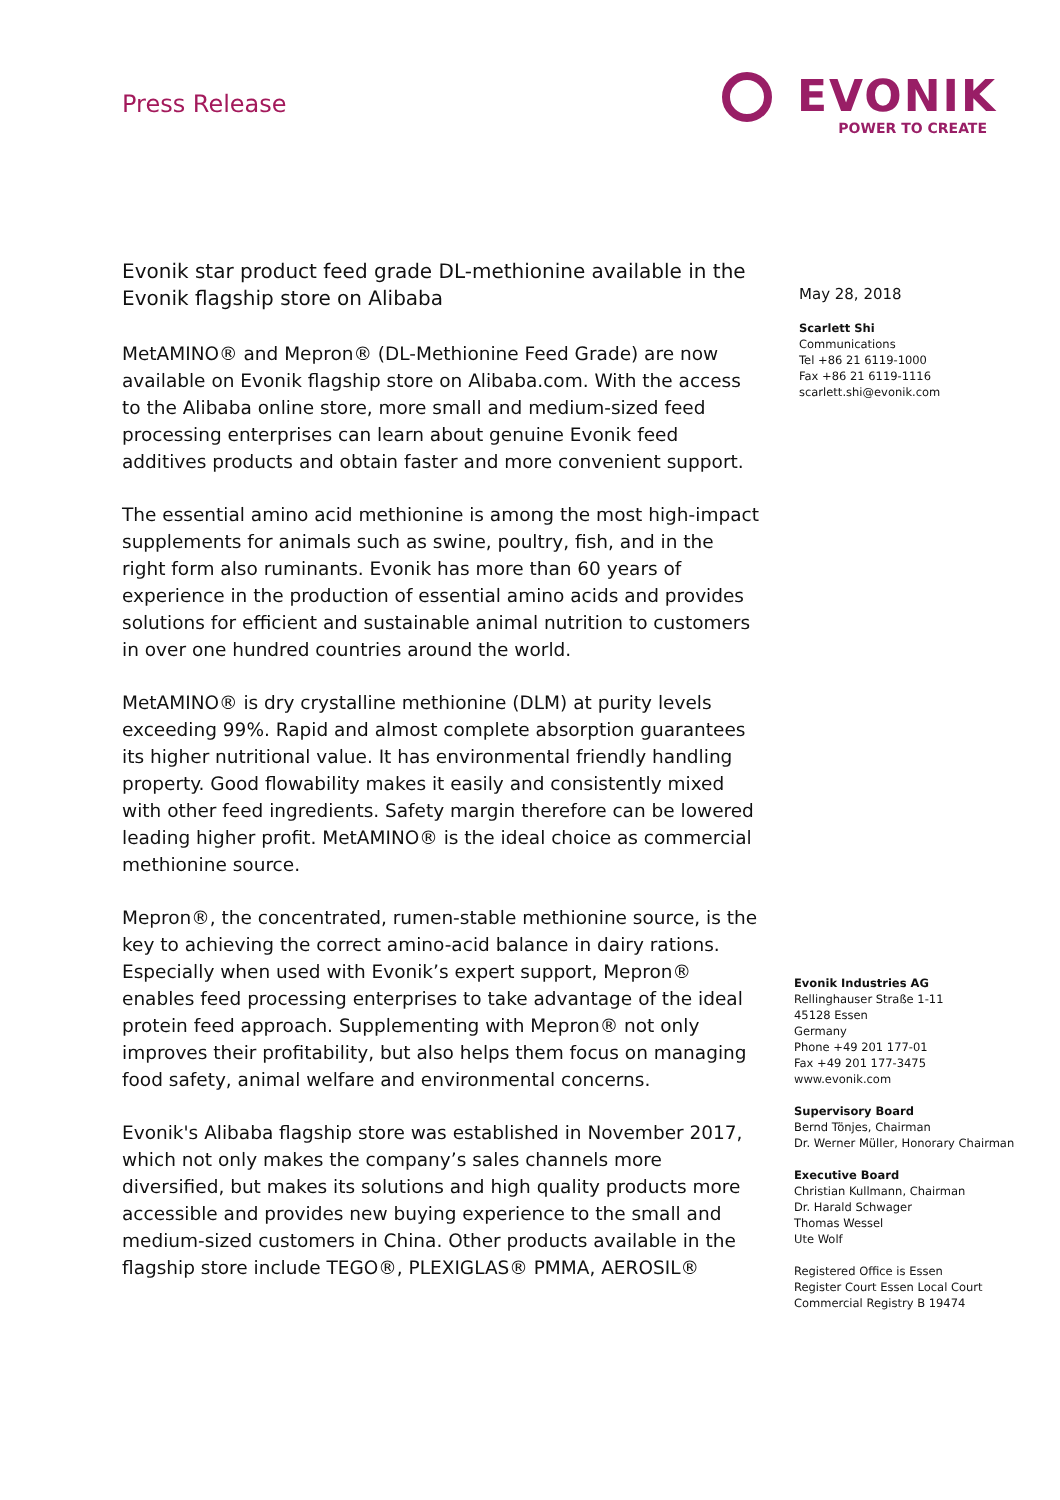Press Release
EVONIK
POWER TO CREATE
Evonik star product feed grade DL-methionine available in the Evonik flagship store on Alibaba
MetAMINO® and Mepron® (DL-Methionine Feed Grade) are now available on Evonik flagship store on Alibaba.com. With the access to the Alibaba online store, more small and medium-sized feed processing enterprises can learn about genuine Evonik feed additives products and obtain faster and more convenient support.
The essential amino acid methionine is among the most high-impact supplements for animals such as swine, poultry, fish, and in the right form also ruminants. Evonik has more than 60 years of experience in the production of essential amino acids and provides solutions for efficient and sustainable animal nutrition to customers in over one hundred countries around the world.
MetAMINO® is dry crystalline methionine (DLM) at purity levels exceeding 99%. Rapid and almost complete absorption guarantees its higher nutritional value. It has environmental friendly handling property. Good flowability makes it easily and consistently mixed with other feed ingredients. Safety margin therefore can be lowered leading higher profit. MetAMINO® is the ideal choice as commercial methionine source.
Mepron®, the concentrated, rumen-stable methionine source, is the key to achieving the correct amino-acid balance in dairy rations. Especially when used with Evonik’s expert support, Mepron® enables feed processing enterprises to take advantage of the ideal protein feed approach. Supplementing with Mepron® not only improves their profitability, but also helps them focus on managing food safety, animal welfare and environmental concerns.
Evonik's Alibaba flagship store was established in November 2017, which not only makes the company’s sales channels more diversified, but makes its solutions and high quality products more accessible and provides new buying experience to the small and medium-sized customers in China. Other products available in the flagship store include TEGO®, PLEXIGLAS® PMMA, AEROSIL®
May 28, 2018
Scarlett Shi
Communications
Tel +86 21 6119-1000
Fax +86 21 6119-1116
scarlett.shi@evonik.com
Evonik Industries AG
Rellinghauser Straße 1-11
45128 Essen
Germany
Phone +49 201 177-01
Fax +49 201 177-3475
www.evonik.com
Supervisory Board
Bernd Tönjes, Chairman
Dr. Werner Müller, Honorary Chairman
Executive Board
Christian Kullmann, Chairman
Dr. Harald Schwager
Thomas Wessel
Ute Wolf
Registered Office is Essen
Register Court Essen Local Court
Commercial Registry B 19474